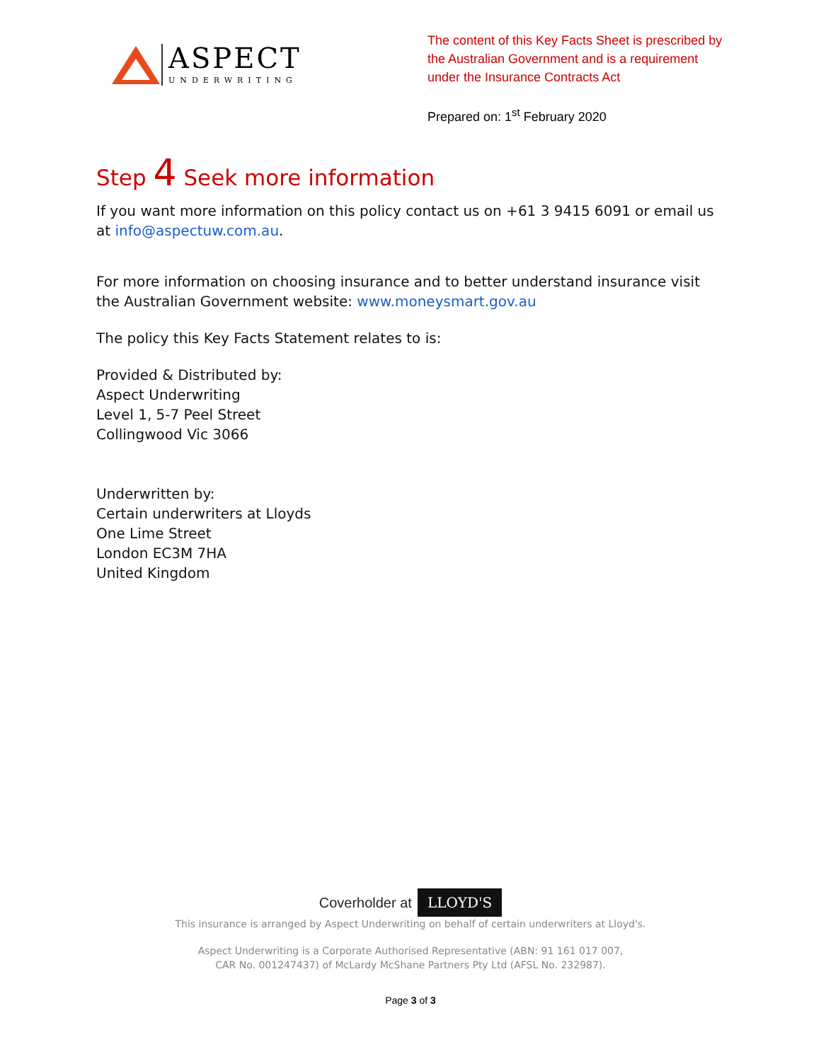ASPECT
UNDERWRITING
The content of this Key Facts Sheet is prescribed by the Australian Government and is a requirement under the Insurance Contracts Act
Prepared on: 1<sup>st</sup> February 2020
Step 4 Seek more information
If you want more information on this policy contact us on +61 3 9415 6091 or email us at info@aspectuw.com.au.
For more information on choosing insurance and to better understand insurance visit the Australian Government website: www.moneysmart.gov.au
The policy this Key Facts Statement relates to is:
Provided & Distributed by:
Aspect Underwriting
Level 1, 5-7 Peel Street
Collingwood Vic 3066
Underwritten by:
Certain underwriters at Lloyds
One Lime Street
London EC3M 7HA
United Kingdom
Coverholder at LLOYD'S
This insurance is arranged by Aspect Underwriting on behalf of certain underwriters at Lloyd's.
Aspect Underwriting is a Corporate Authorised Representative (ABN: 91 161 017 007,
CAR No. 001247437) of McLardy McShane Partners Pty Ltd (AFSL No. 232987).
Page 3 of 3